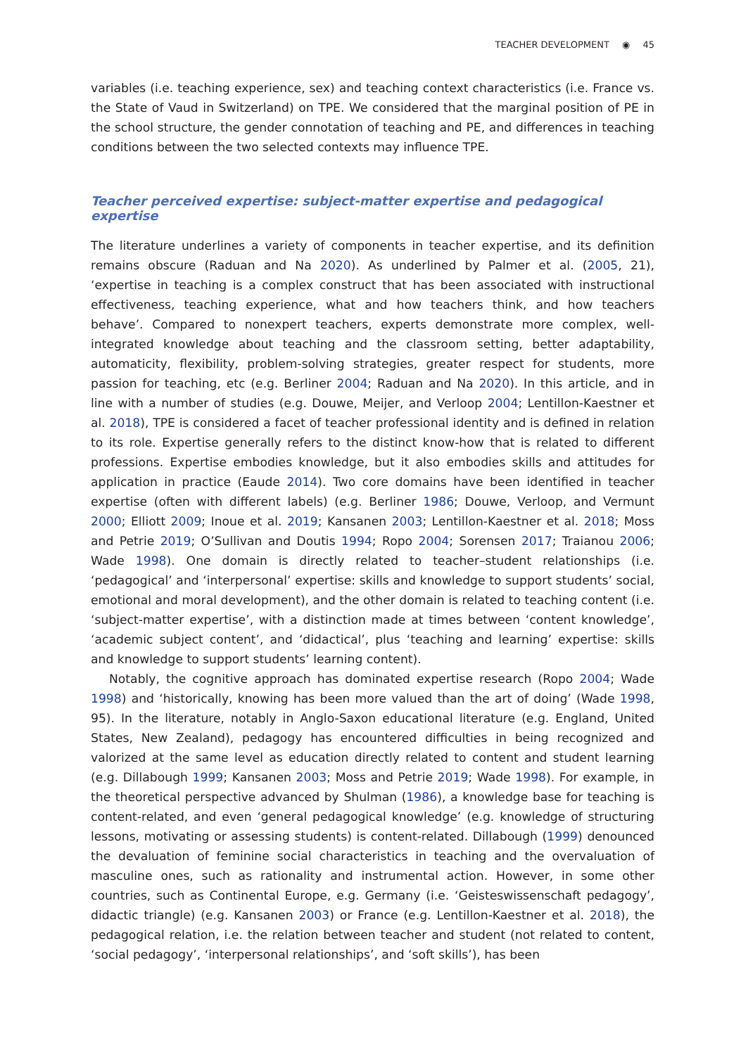TEACHER DEVELOPMENT ◉ 45
variables (i.e. teaching experience, sex) and teaching context characteristics (i.e. France vs. the State of Vaud in Switzerland) on TPE. We considered that the marginal position of PE in the school structure, the gender connotation of teaching and PE, and differences in teaching conditions between the two selected contexts may influence TPE.
Teacher perceived expertise: subject-matter expertise and pedagogical expertise
The literature underlines a variety of components in teacher expertise, and its definition remains obscure (Raduan and Na 2020). As underlined by Palmer et al. (2005, 21), ‘expertise in teaching is a complex construct that has been associated with instructional effectiveness, teaching experience, what and how teachers think, and how teachers behave’. Compared to nonexpert teachers, experts demonstrate more complex, well-integrated knowledge about teaching and the classroom setting, better adaptability, automaticity, flexibility, problem-solving strategies, greater respect for students, more passion for teaching, etc (e.g. Berliner 2004; Raduan and Na 2020). In this article, and in line with a number of studies (e.g. Douwe, Meijer, and Verloop 2004; Lentillon-Kaestner et al. 2018), TPE is considered a facet of teacher professional identity and is defined in relation to its role. Expertise generally refers to the distinct know-how that is related to different professions. Expertise embodies knowledge, but it also embodies skills and attitudes for application in practice (Eaude 2014). Two core domains have been identified in teacher expertise (often with different labels) (e.g. Berliner 1986; Douwe, Verloop, and Vermunt 2000; Elliott 2009; Inoue et al. 2019; Kansanen 2003; Lentillon-Kaestner et al. 2018; Moss and Petrie 2019; O’Sullivan and Doutis 1994; Ropo 2004; Sorensen 2017; Traianou 2006; Wade 1998). One domain is directly related to teacher–student relationships (i.e. ‘pedagogical’ and ‘interpersonal’ expertise: skills and knowledge to support students’ social, emotional and moral development), and the other domain is related to teaching content (i.e. ‘subject-matter expertise’, with a distinction made at times between ‘content knowledge’, ‘academic subject content’, and ‘didactical’, plus ‘teaching and learning’ expertise: skills and knowledge to support students’ learning content).
Notably, the cognitive approach has dominated expertise research (Ropo 2004; Wade 1998) and ‘historically, knowing has been more valued than the art of doing’ (Wade 1998, 95). In the literature, notably in Anglo-Saxon educational literature (e.g. England, United States, New Zealand), pedagogy has encountered difficulties in being recognized and valorized at the same level as education directly related to content and student learning (e.g. Dillabough 1999; Kansanen 2003; Moss and Petrie 2019; Wade 1998). For example, in the theoretical perspective advanced by Shulman (1986), a knowledge base for teaching is content-related, and even ‘general pedagogical knowledge’ (e.g. knowledge of structuring lessons, motivating or assessing students) is content-related. Dillabough (1999) denounced the devaluation of feminine social characteristics in teaching and the overvaluation of masculine ones, such as rationality and instrumental action. However, in some other countries, such as Continental Europe, e.g. Germany (i.e. ‘Geisteswissenschaft pedagogy’, didactic triangle) (e.g. Kansanen 2003) or France (e.g. Lentillon-Kaestner et al. 2018), the pedagogical relation, i.e. the relation between teacher and student (not related to content, ‘social pedagogy’, ‘interpersonal relationships’, and ‘soft skills’), has been